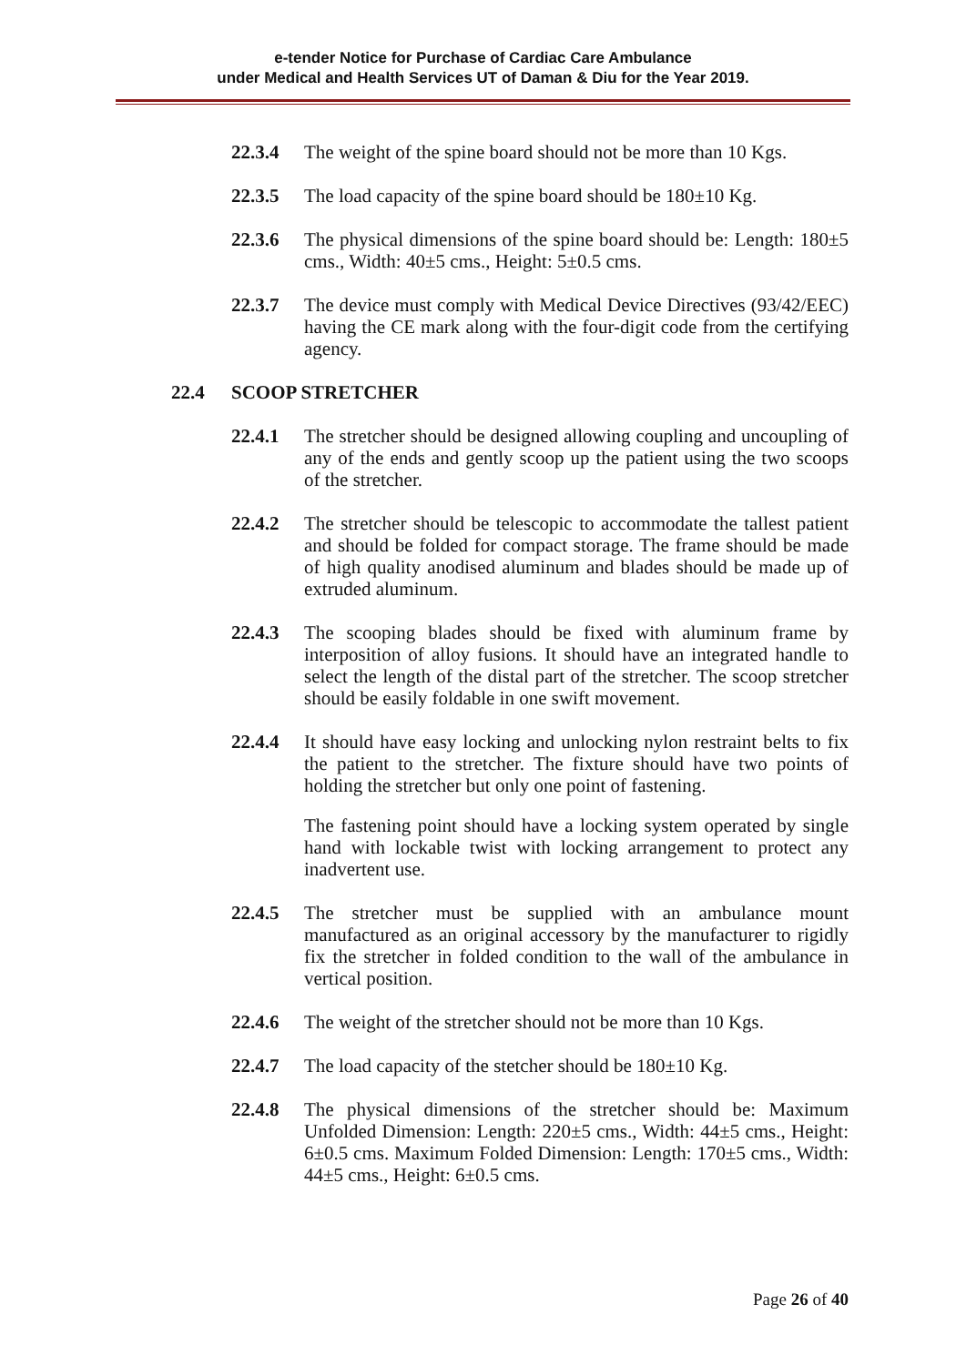e-tender Notice for Purchase of Cardiac Care Ambulance
under Medical and Health Services UT of Daman & Diu for the Year 2019.
22.3.4 The weight of the spine board should not be more than 10 Kgs.
22.3.5 The load capacity of the spine board should be 180±10 Kg.
22.3.6 The physical dimensions of the spine board should be: Length: 180±5 cms., Width: 40±5 cms., Height: 5±0.5 cms.
22.3.7 The device must comply with Medical Device Directives (93/42/EEC) having the CE mark along with the four-digit code from the certifying agency.
22.4 SCOOP STRETCHER
22.4.1 The stretcher should be designed allowing coupling and uncoupling of any of the ends and gently scoop up the patient using the two scoops of the stretcher.
22.4.2 The stretcher should be telescopic to accommodate the tallest patient and should be folded for compact storage. The frame should be made of high quality anodised aluminum and blades should be made up of extruded aluminum.
22.4.3 The scooping blades should be fixed with aluminum frame by interposition of alloy fusions. It should have an integrated handle to select the length of the distal part of the stretcher. The scoop stretcher should be easily foldable in one swift movement.
22.4.4 It should have easy locking and unlocking nylon restraint belts to fix the patient to the stretcher. The fixture should have two points of holding the stretcher but only one point of fastening.
The fastening point should have a locking system operated by single hand with lockable twist with locking arrangement to protect any inadvertent use.
22.4.5 The stretcher must be supplied with an ambulance mount manufactured as an original accessory by the manufacturer to rigidly fix the stretcher in folded condition to the wall of the ambulance in vertical position.
22.4.6 The weight of the stretcher should not be more than 10 Kgs.
22.4.7 The load capacity of the stetcher should be 180±10 Kg.
22.4.8 The physical dimensions of the stretcher should be: Maximum Unfolded Dimension: Length: 220±5 cms., Width: 44±5 cms., Height: 6±0.5 cms. Maximum Folded Dimension: Length: 170±5 cms., Width: 44±5 cms., Height: 6±0.5 cms.
Page 26 of 40